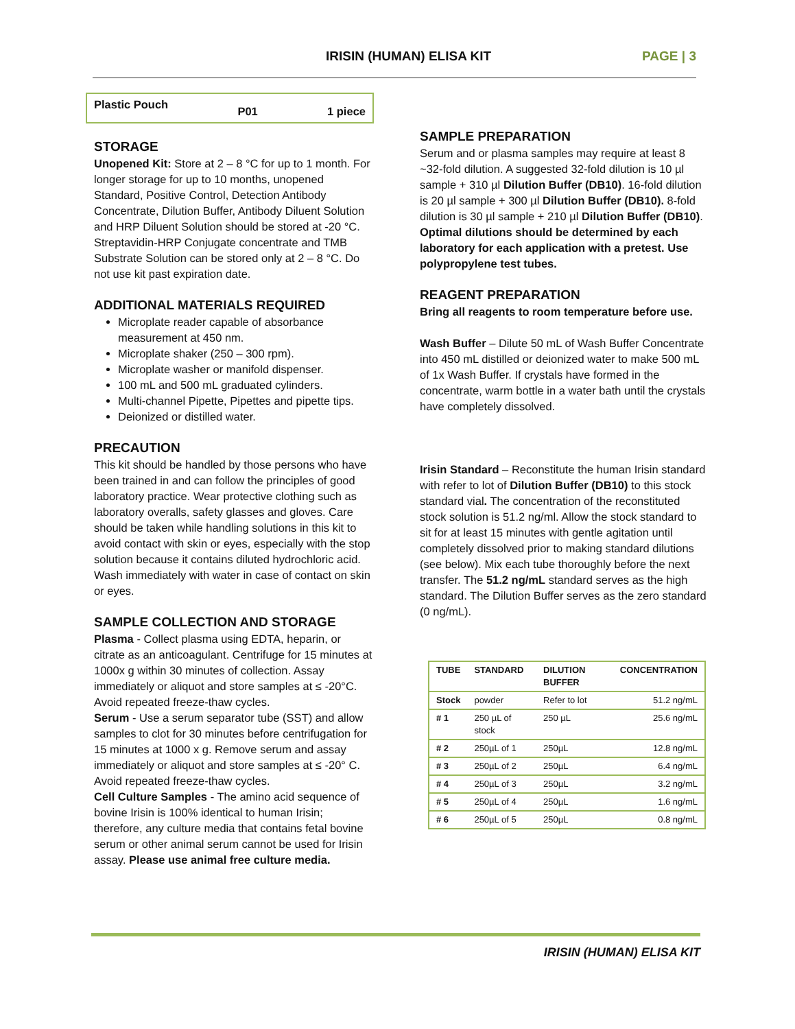IRISIN (HUMAN) ELISA KIT PAGE | 3
Plastic Pouch P01 1 piece
STORAGE
Unopened Kit: Store at 2 – 8 °C for up to 1 month. For longer storage for up to 10 months, unopened Standard, Positive Control, Detection Antibody Concentrate, Dilution Buffer, Antibody Diluent Solution and HRP Diluent Solution should be stored at -20 °C. Streptavidin-HRP Conjugate concentrate and TMB Substrate Solution can be stored only at 2 – 8 °C. Do not use kit past expiration date.
ADDITIONAL MATERIALS REQUIRED
Microplate reader capable of absorbance measurement at 450 nm.
Microplate shaker (250 – 300 rpm).
Microplate washer or manifold dispenser.
100 mL and 500 mL graduated cylinders.
Multi-channel Pipette, Pipettes and pipette tips.
Deionized or distilled water.
PRECAUTION
This kit should be handled by those persons who have been trained in and can follow the principles of good laboratory practice. Wear protective clothing such as laboratory overalls, safety glasses and gloves. Care should be taken while handling solutions in this kit to avoid contact with skin or eyes, especially with the stop solution because it contains diluted hydrochloric acid. Wash immediately with water in case of contact on skin or eyes.
SAMPLE COLLECTION AND STORAGE
Plasma - Collect plasma using EDTA, heparin, or citrate as an anticoagulant. Centrifuge for 15 minutes at 1000x g within 30 minutes of collection. Assay immediately or aliquot and store samples at ≤ -20°C. Avoid repeated freeze-thaw cycles.
Serum - Use a serum separator tube (SST) and allow samples to clot for 30 minutes before centrifugation for 15 minutes at 1000 x g. Remove serum and assay immediately or aliquot and store samples at ≤ -20° C. Avoid repeated freeze-thaw cycles.
Cell Culture Samples - The amino acid sequence of bovine Irisin is 100% identical to human Irisin; therefore, any culture media that contains fetal bovine serum or other animal serum cannot be used for Irisin assay. Please use animal free culture media.
SAMPLE PREPARATION
Serum and or plasma samples may require at least 8 ~32-fold dilution. A suggested 32-fold dilution is 10 µl sample + 310 µl Dilution Buffer (DB10). 16-fold dilution is 20 µl sample + 300 µl Dilution Buffer (DB10). 8-fold dilution is 30 µl sample + 210 µl Dilution Buffer (DB10).
Optimal dilutions should be determined by each laboratory for each application with a pretest. Use polypropylene test tubes.
REAGENT PREPARATION
Bring all reagents to room temperature before use.
Wash Buffer – Dilute 50 mL of Wash Buffer Concentrate into 450 mL distilled or deionized water to make 500 mL of 1x Wash Buffer. If crystals have formed in the concentrate, warm bottle in a water bath until the crystals have completely dissolved.
Irisin Standard – Reconstitute the human Irisin standard with refer to lot of Dilution Buffer (DB10) to this stock standard vial. The concentration of the reconstituted stock solution is 51.2 ng/ml. Allow the stock standard to sit for at least 15 minutes with gentle agitation until completely dissolved prior to making standard dilutions (see below). Mix each tube thoroughly before the next transfer. The 51.2 ng/mL standard serves as the high standard. The Dilution Buffer serves as the zero standard (0 ng/mL).
| TUBE | STANDARD | DILUTION BUFFER | CONCENTRATION |
| --- | --- | --- | --- |
| Stock | powder | Refer to lot | 51.2 ng/mL |
| # 1 | 250 µL of stock | 250 µL | 25.6 ng/mL |
| # 2 | 250µL of 1 | 250µL | 12.8 ng/mL |
| # 3 | 250µL of 2 | 250µL | 6.4 ng/mL |
| # 4 | 250µL of 3 | 250µL | 3.2 ng/mL |
| # 5 | 250µL of 4 | 250µL | 1.6 ng/mL |
| # 6 | 250µL of 5 | 250µL | 0.8 ng/mL |
IRISIN (HUMAN) ELISA KIT